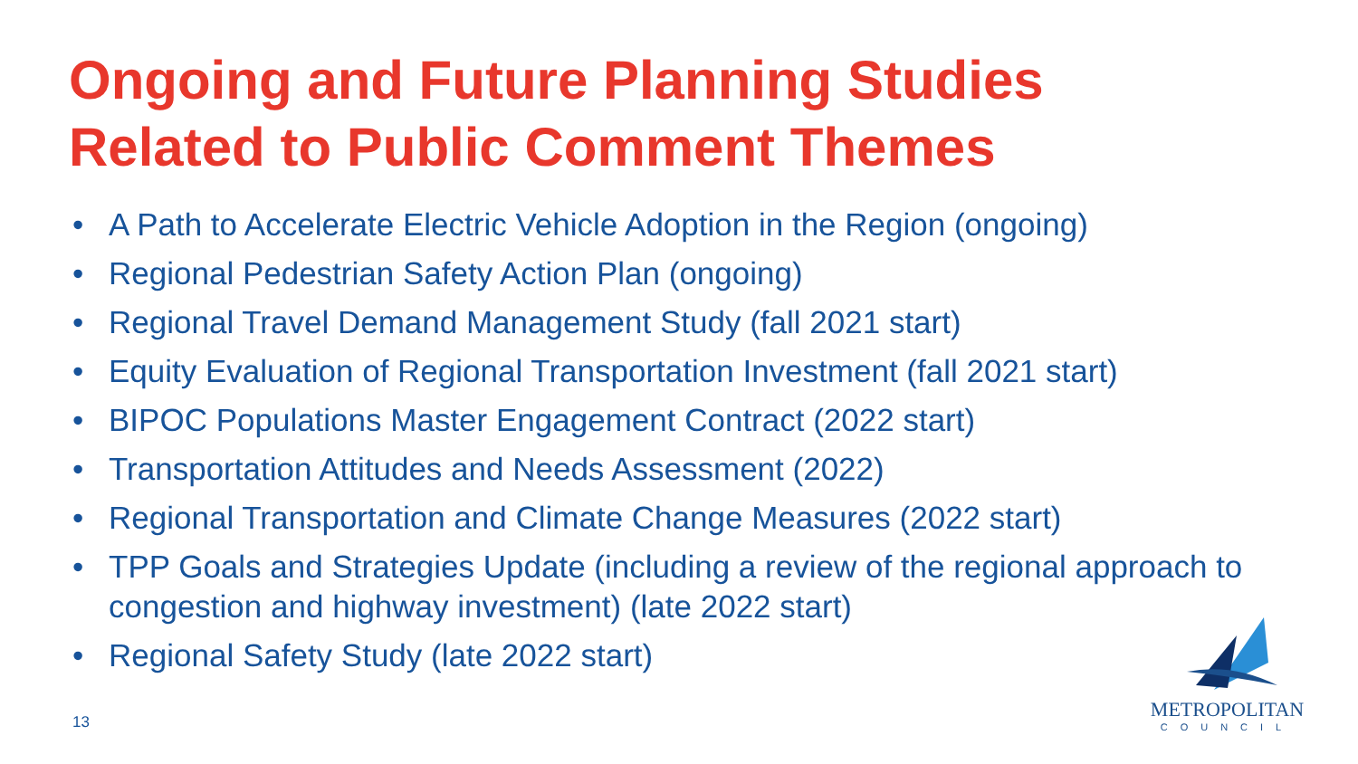Ongoing and Future Planning Studies
Related to Public Comment Themes
• A Path to Accelerate Electric Vehicle Adoption in the Region (ongoing)
• Regional Pedestrian Safety Action Plan (ongoing)
• Regional Travel Demand Management Study (fall 2021 start)
• Equity Evaluation of Regional Transportation Investment (fall 2021 start)
• BIPOC Populations Master Engagement Contract (2022 start)
• Transportation Attitudes and Needs Assessment (2022)
• Regional Transportation and Climate Change Measures (2022 start)
• TPP Goals and Strategies Update (including a review of the regional approach to congestion and highway investment) (late 2022 start)
• Regional Safety Study (late 2022 start)
13
METROPOLITAN
COUNCIL